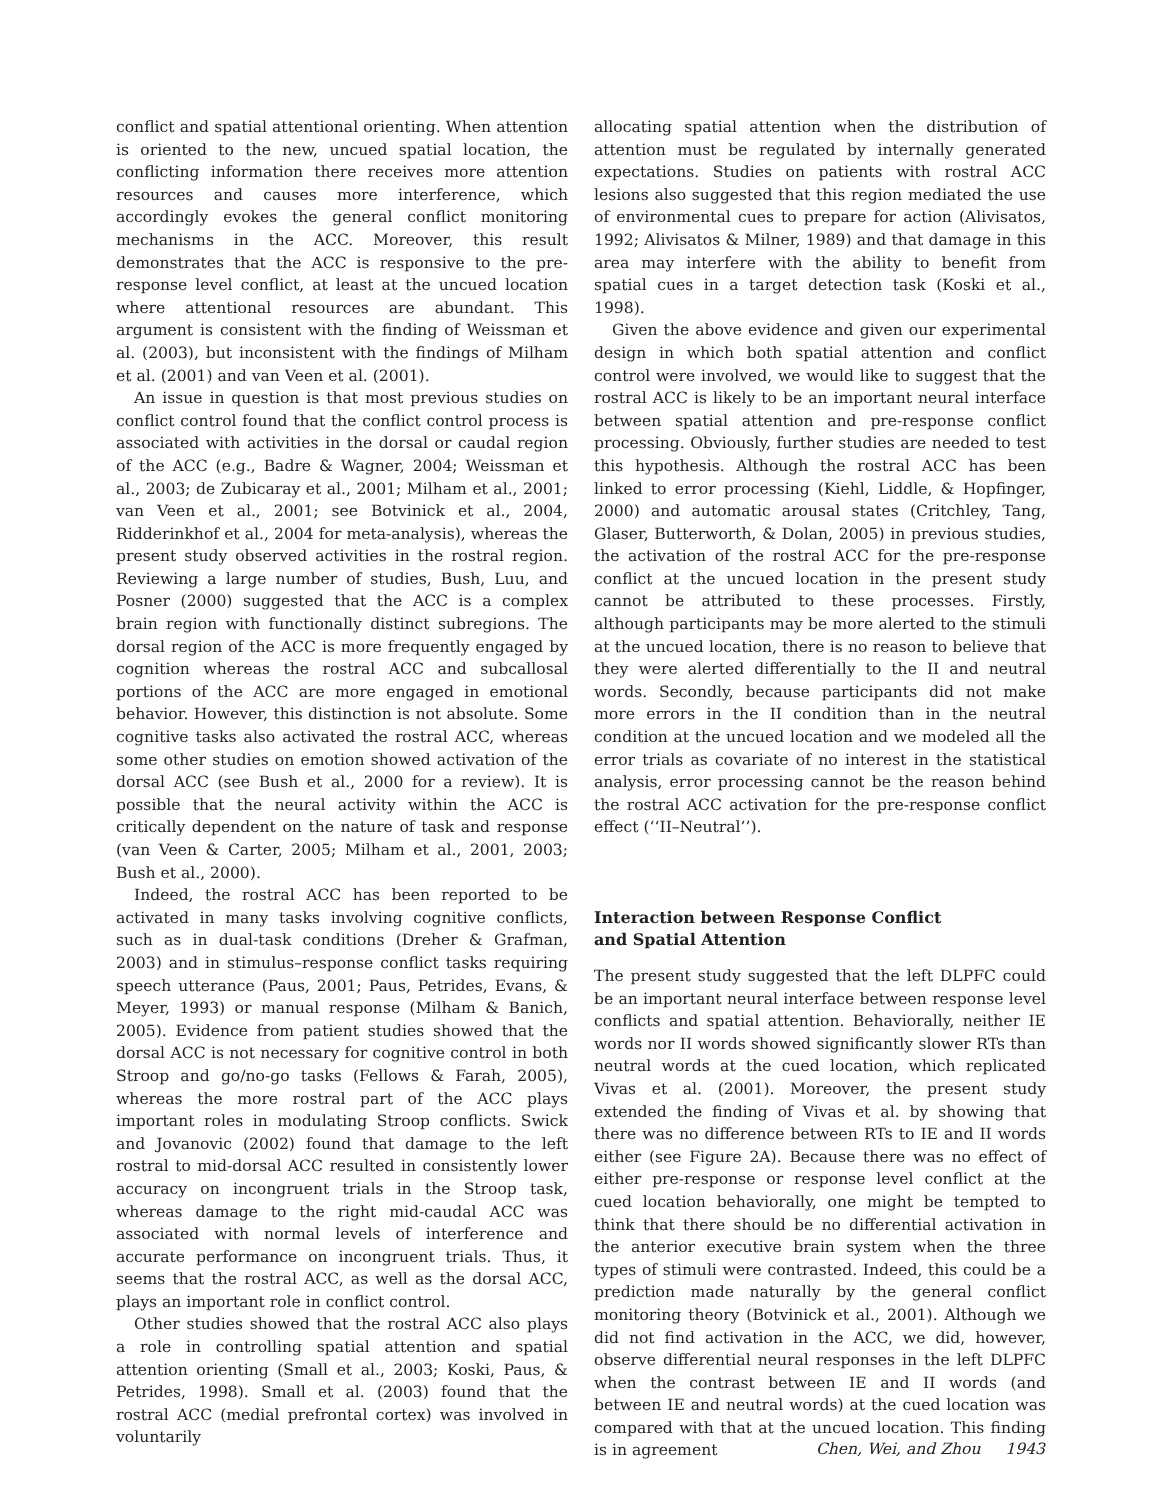conflict and spatial attentional orienting. When attention is oriented to the new, uncued spatial location, the conflicting information there receives more attention resources and causes more interference, which accordingly evokes the general conflict monitoring mechanisms in the ACC. Moreover, this result demonstrates that the ACC is responsive to the pre-response level conflict, at least at the uncued location where attentional resources are abundant. This argument is consistent with the finding of Weissman et al. (2003), but inconsistent with the findings of Milham et al. (2001) and van Veen et al. (2001).
An issue in question is that most previous studies on conflict control found that the conflict control process is associated with activities in the dorsal or caudal region of the ACC (e.g., Badre & Wagner, 2004; Weissman et al., 2003; de Zubicaray et al., 2001; Milham et al., 2001; van Veen et al., 2001; see Botvinick et al., 2004, Ridderinkhof et al., 2004 for meta-analysis), whereas the present study observed activities in the rostral region. Reviewing a large number of studies, Bush, Luu, and Posner (2000) suggested that the ACC is a complex brain region with functionally distinct subregions. The dorsal region of the ACC is more frequently engaged by cognition whereas the rostral ACC and subcallosal portions of the ACC are more engaged in emotional behavior. However, this distinction is not absolute. Some cognitive tasks also activated the rostral ACC, whereas some other studies on emotion showed activation of the dorsal ACC (see Bush et al., 2000 for a review). It is possible that the neural activity within the ACC is critically dependent on the nature of task and response (van Veen & Carter, 2005; Milham et al., 2001, 2003; Bush et al., 2000).
Indeed, the rostral ACC has been reported to be activated in many tasks involving cognitive conflicts, such as in dual-task conditions (Dreher & Grafman, 2003) and in stimulus–response conflict tasks requiring speech utterance (Paus, 2001; Paus, Petrides, Evans, & Meyer, 1993) or manual response (Milham & Banich, 2005). Evidence from patient studies showed that the dorsal ACC is not necessary for cognitive control in both Stroop and go/no-go tasks (Fellows & Farah, 2005), whereas the more rostral part of the ACC plays important roles in modulating Stroop conflicts. Swick and Jovanovic (2002) found that damage to the left rostral to mid-dorsal ACC resulted in consistently lower accuracy on incongruent trials in the Stroop task, whereas damage to the right mid-caudal ACC was associated with normal levels of interference and accurate performance on incongruent trials. Thus, it seems that the rostral ACC, as well as the dorsal ACC, plays an important role in conflict control.
Other studies showed that the rostral ACC also plays a role in controlling spatial attention and spatial attention orienting (Small et al., 2003; Koski, Paus, & Petrides, 1998). Small et al. (2003) found that the rostral ACC (medial prefrontal cortex) was involved in voluntarily
allocating spatial attention when the distribution of attention must be regulated by internally generated expectations. Studies on patients with rostral ACC lesions also suggested that this region mediated the use of environmental cues to prepare for action (Alivisatos, 1992; Alivisatos & Milner, 1989) and that damage in this area may interfere with the ability to benefit from spatial cues in a target detection task (Koski et al., 1998).
Given the above evidence and given our experimental design in which both spatial attention and conflict control were involved, we would like to suggest that the rostral ACC is likely to be an important neural interface between spatial attention and pre-response conflict processing. Obviously, further studies are needed to test this hypothesis. Although the rostral ACC has been linked to error processing (Kiehl, Liddle, & Hopfinger, 2000) and automatic arousal states (Critchley, Tang, Glaser, Butterworth, & Dolan, 2005) in previous studies, the activation of the rostral ACC for the pre-response conflict at the uncued location in the present study cannot be attributed to these processes. Firstly, although participants may be more alerted to the stimuli at the uncued location, there is no reason to believe that they were alerted differentially to the II and neutral words. Secondly, because participants did not make more errors in the II condition than in the neutral condition at the uncued location and we modeled all the error trials as covariate of no interest in the statistical analysis, error processing cannot be the reason behind the rostral ACC activation for the pre-response conflict effect (‘‘II–Neutral’’).
Interaction between Response Conflict
and Spatial Attention
The present study suggested that the left DLPFC could be an important neural interface between response level conflicts and spatial attention. Behaviorally, neither IE words nor II words showed significantly slower RTs than neutral words at the cued location, which replicated Vivas et al. (2001). Moreover, the present study extended the finding of Vivas et al. by showing that there was no difference between RTs to IE and II words either (see Figure 2A). Because there was no effect of either pre-response or response level conflict at the cued location behaviorally, one might be tempted to think that there should be no differential activation in the anterior executive brain system when the three types of stimuli were contrasted. Indeed, this could be a prediction made naturally by the general conflict monitoring theory (Botvinick et al., 2001). Although we did not find activation in the ACC, we did, however, observe differential neural responses in the left DLPFC when the contrast between IE and II words (and between IE and neutral words) at the cued location was compared with that at the uncued location. This finding is in agreement
Chen, Wei, and Zhou 1943